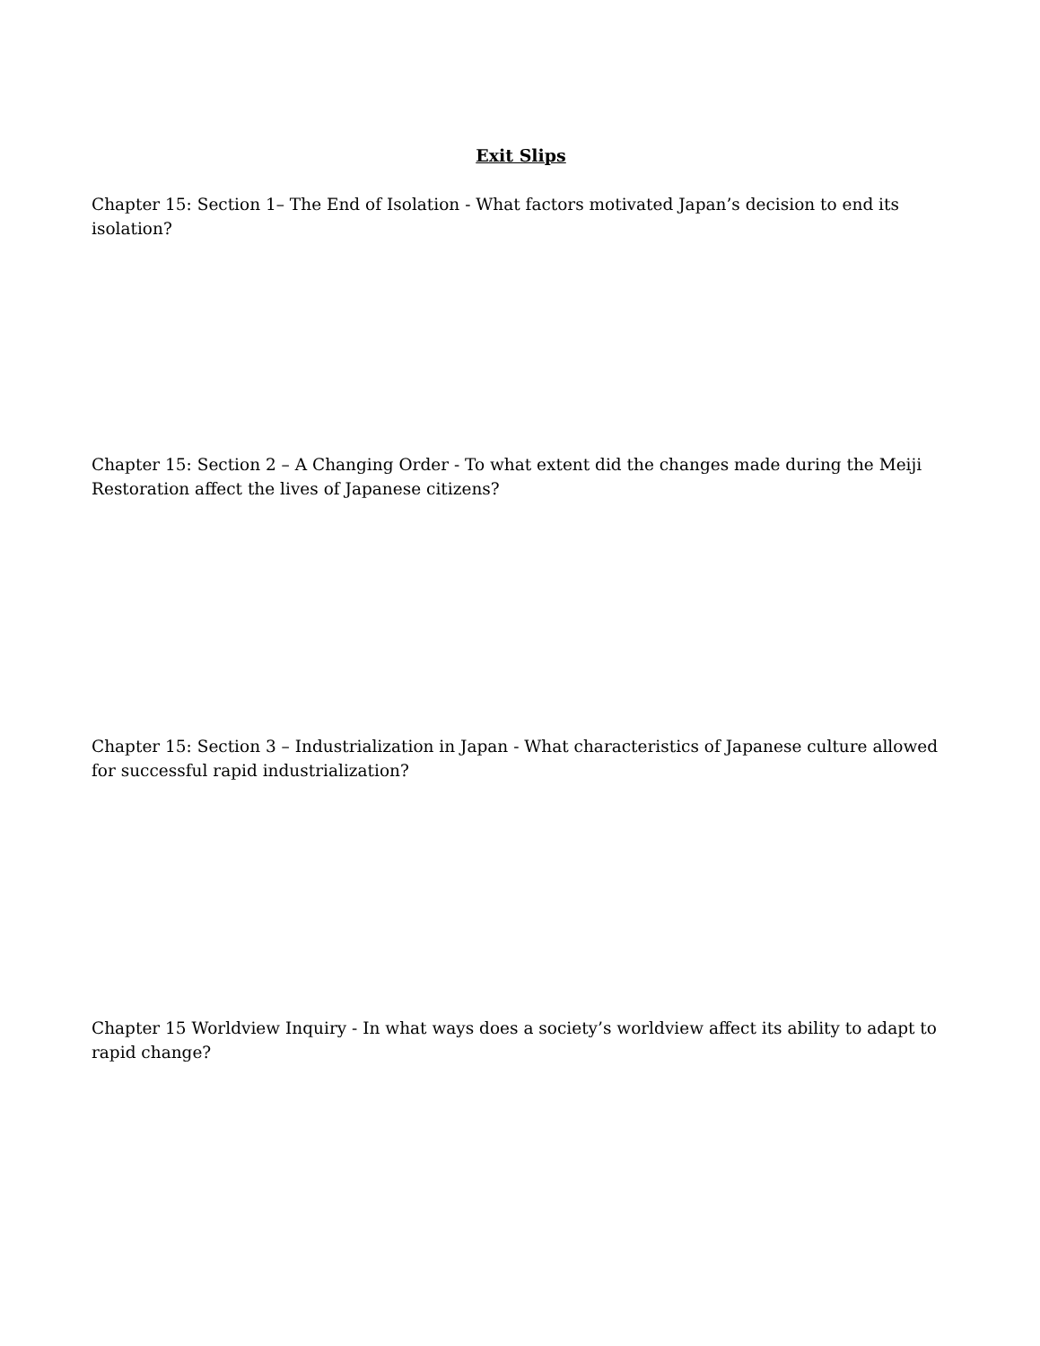Exit Slips
Chapter 15: Section 1– The End of Isolation - What factors motivated Japan’s decision to end its isolation?
Chapter 15: Section 2 – A Changing Order - To what extent did the changes made during the Meiji Restoration affect the lives of Japanese citizens?
Chapter 15: Section 3 – Industrialization in Japan - What characteristics of Japanese culture allowed for successful rapid industrialization?
Chapter 15 Worldview Inquiry - In what ways does a society’s worldview affect its ability to adapt to rapid change?